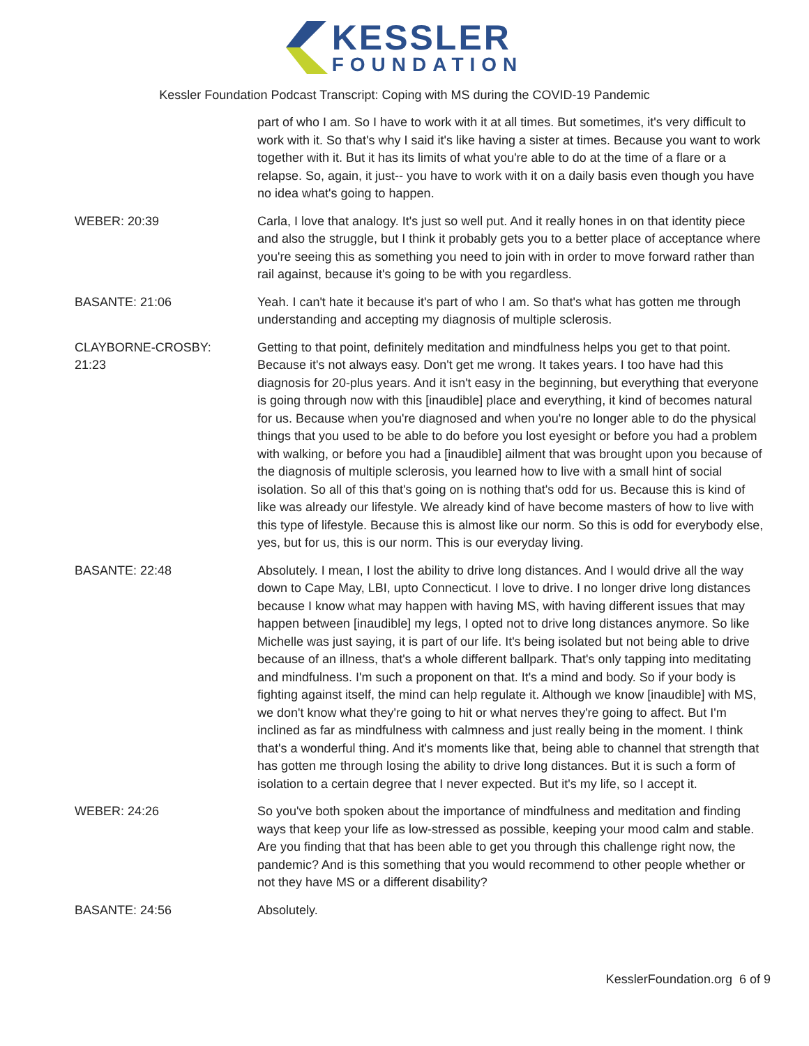KESSLER
FOUNDATION
Kessler Foundation Podcast Transcript: Coping with MS during the COVID-19 Pandemic
part of who I am. So I have to work with it at all times. But sometimes, it's very difficult to work with it. So that's why I said it's like having a sister at times. Because you want to work together with it. But it has its limits of what you're able to do at the time of a flare or a relapse. So, again, it just-- you have to work with it on a daily basis even though you have no idea what's going to happen.
WEBER: 20:39 Carla, I love that analogy. It's just so well put. And it really hones in on that identity piece and also the struggle, but I think it probably gets you to a better place of acceptance where you're seeing this as something you need to join with in order to move forward rather than rail against, because it's going to be with you regardless.
BASANTE: 21:06 Yeah. I can't hate it because it's part of who I am. So that's what has gotten me through understanding and accepting my diagnosis of multiple sclerosis.
CLAYBORNE-CROSBY:
21:23
Getting to that point, definitely meditation and mindfulness helps you get to that point. Because it's not always easy. Don't get me wrong. It takes years. I too have had this diagnosis for 20-plus years. And it isn't easy in the beginning, but everything that everyone is going through now with this [inaudible] place and everything, it kind of becomes natural for us. Because when you're diagnosed and when you're no longer able to do the physical things that you used to be able to do before you lost eyesight or before you had a problem with walking, or before you had a [inaudible] ailment that was brought upon you because of the diagnosis of multiple sclerosis, you learned how to live with a small hint of social isolation. So all of this that's going on is nothing that's odd for us. Because this is kind of like was already our lifestyle. We already kind of have become masters of how to live with this type of lifestyle. Because this is almost like our norm. So this is odd for everybody else, yes, but for us, this is our norm. This is our everyday living.
BASANTE: 22:48 Absolutely. I mean, I lost the ability to drive long distances. And I would drive all the way down to Cape May, LBI, upto Connecticut. I love to drive. I no longer drive long distances because I know what may happen with having MS, with having different issues that may happen between [inaudible] my legs, I opted not to drive long distances anymore. So like Michelle was just saying, it is part of our life. It's being isolated but not being able to drive because of an illness, that's a whole different ballpark. That's only tapping into meditating and mindfulness. I'm such a proponent on that. It's a mind and body. So if your body is fighting against itself, the mind can help regulate it. Although we know [inaudible] with MS, we don't know what they're going to hit or what nerves they're going to affect. But I'm inclined as far as mindfulness with calmness and just really being in the moment. I think that's a wonderful thing. And it's moments like that, being able to channel that strength that has gotten me through losing the ability to drive long distances. But it is such a form of isolation to a certain degree that I never expected. But it's my life, so I accept it.
WEBER: 24:26 So you've both spoken about the importance of mindfulness and meditation and finding ways that keep your life as low-stressed as possible, keeping your mood calm and stable. Are you finding that that has been able to get you through this challenge right now, the pandemic? And is this something that you would recommend to other people whether or not they have MS or a different disability?
BASANTE: 24:56 Absolutely.
KesslerFoundation.org 6 of 9